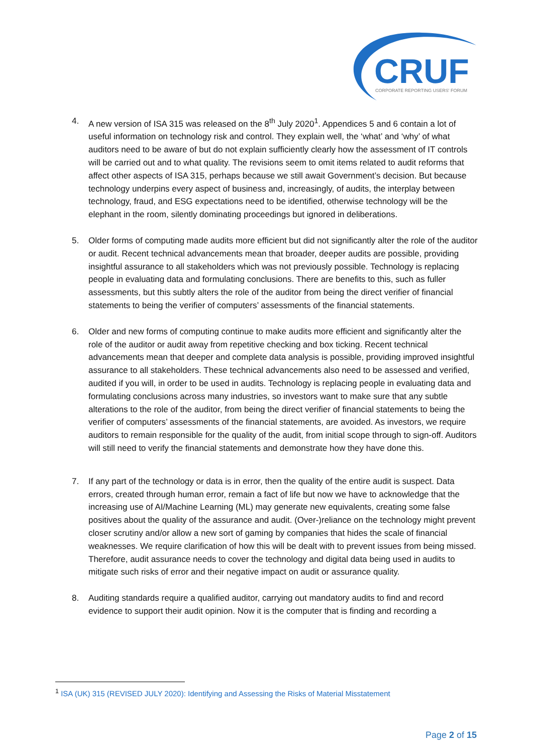CRUF
CORPORATE REPORTING USERS' FORUM
4. A new version of ISA 315 was released on the 8<sup>th</sup> July 2020<sup>1</sup>. Appendices 5 and 6 contain a lot of useful information on technology risk and control. They explain well, the ‘what’ and ‘why’ of what auditors need to be aware of but do not explain sufficiently clearly how the assessment of IT controls will be carried out and to what quality. The revisions seem to omit items related to audit reforms that affect other aspects of ISA 315, perhaps because we still await Government’s decision. But because technology underpins every aspect of business and, increasingly, of audits, the interplay between technology, fraud, and ESG expectations need to be identified, otherwise technology will be the elephant in the room, silently dominating proceedings but ignored in deliberations.
5. Older forms of computing made audits more efficient but did not significantly alter the role of the auditor or audit. Recent technical advancements mean that broader, deeper audits are possible, providing insightful assurance to all stakeholders which was not previously possible. Technology is replacing people in evaluating data and formulating conclusions. There are benefits to this, such as fuller assessments, but this subtly alters the role of the auditor from being the direct verifier of financial statements to being the verifier of computers’ assessments of the financial statements.
6. Older and new forms of computing continue to make audits more efficient and significantly alter the role of the auditor or audit away from repetitive checking and box ticking. Recent technical advancements mean that deeper and complete data analysis is possible, providing improved insightful assurance to all stakeholders. These technical advancements also need to be assessed and verified, audited if you will, in order to be used in audits. Technology is replacing people in evaluating data and formulating conclusions across many industries, so investors want to make sure that any subtle alterations to the role of the auditor, from being the direct verifier of financial statements to being the verifier of computers’ assessments of the financial statements, are avoided. As investors, we require auditors to remain responsible for the quality of the audit, from initial scope through to sign-off. Auditors will still need to verify the financial statements and demonstrate how they have done this.
7. If any part of the technology or data is in error, then the quality of the entire audit is suspect. Data errors, created through human error, remain a fact of life but now we have to acknowledge that the increasing use of AI/Machine Learning (ML) may generate new equivalents, creating some false positives about the quality of the assurance and audit. (Over-)reliance on the technology might prevent closer scrutiny and/or allow a new sort of gaming by companies that hides the scale of financial weaknesses. We require clarification of how this will be dealt with to prevent issues from being missed. Therefore, audit assurance needs to cover the technology and digital data being used in audits to mitigate such risks of error and their negative impact on audit or assurance quality.
8. Auditing standards require a qualified auditor, carrying out mandatory audits to find and record evidence to support their audit opinion. Now it is the computer that is finding and recording a
<sup>1</sup> ISA (UK) 315 (REVISED JULY 2020): Identifying and Assessing the Risks of Material Misstatement
Page 2 of 15